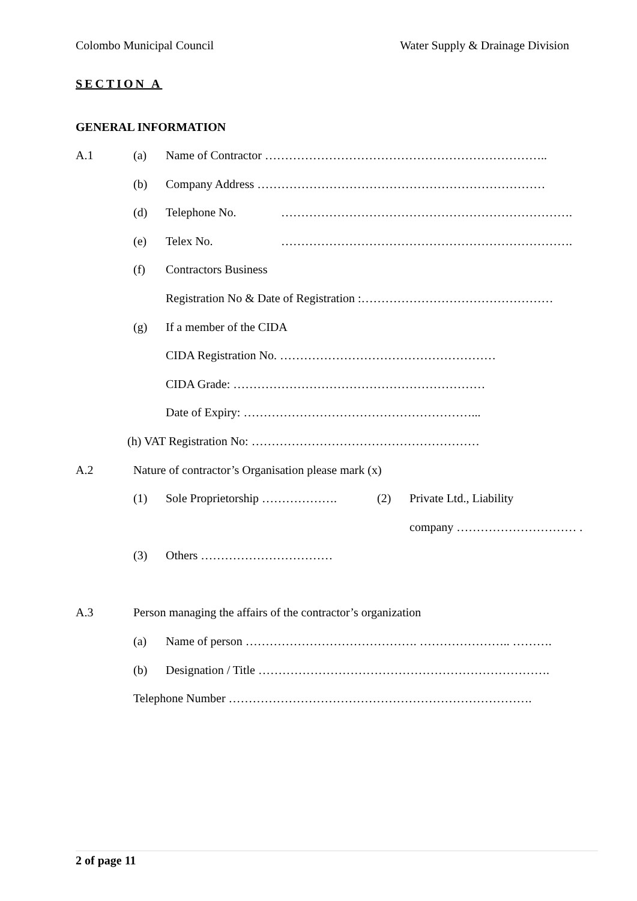Colombo Municipal Council Water Supply & Drainage Division
SECTION A
GENERAL INFORMATION
A.1 (a) Name of Contractor ……………………………………………………………..
(b) Company Address ………………………………………………………………
(d) Telephone No. ……………………………………………………………….
(e) Telex No. ……………………………………………………………….
(f) Contractors Business
Registration No & Date of Registration :…………………………………………
(g) If a member of the CIDA
CIDA Registration No. ………………………………………………
CIDA Grade: ………………………………………………………
Date of Expiry: …………………………………………………...
(h) VAT Registration No: …………………………………………………
A.2 Nature of contractor’s Organisation please mark (x)
(1) Sole Proprietorship ………………. (2) Private Ltd., Liability
company ………………………… .
(3) Others ……………………………
A.3 Person managing the affairs of the contractor’s organization
(a) Name of person ……………………………………. ………………….. ……….
(b) Designation / Title ……………………………………………………………….
Telephone Number ………………………………………………………………….
2 of page 11